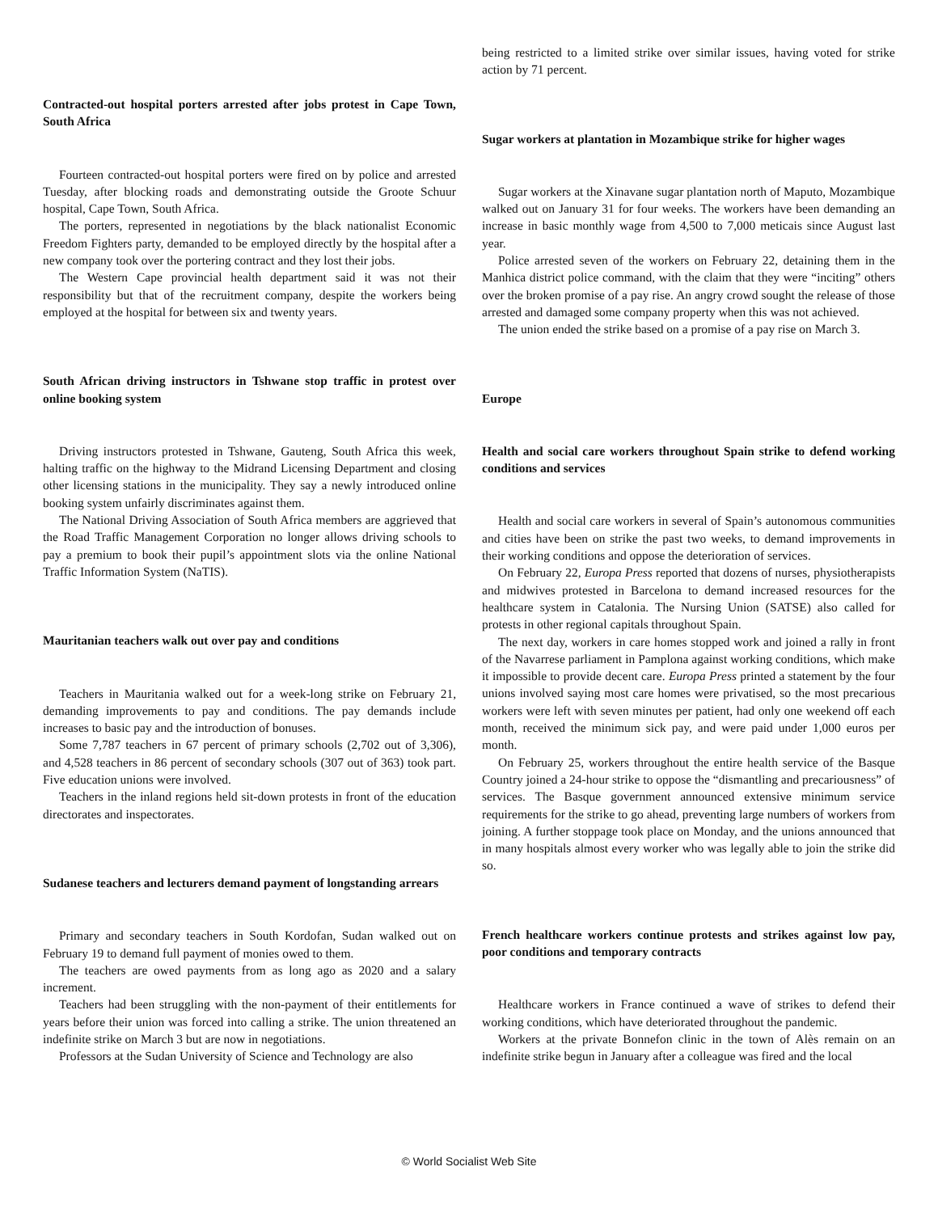Contracted-out hospital porters arrested after jobs protest in Cape Town, South Africa
Fourteen contracted-out hospital porters were fired on by police and arrested Tuesday, after blocking roads and demonstrating outside the Groote Schuur hospital, Cape Town, South Africa.
The porters, represented in negotiations by the black nationalist Economic Freedom Fighters party, demanded to be employed directly by the hospital after a new company took over the portering contract and they lost their jobs.
The Western Cape provincial health department said it was not their responsibility but that of the recruitment company, despite the workers being employed at the hospital for between six and twenty years.
South African driving instructors in Tshwane stop traffic in protest over online booking system
Driving instructors protested in Tshwane, Gauteng, South Africa this week, halting traffic on the highway to the Midrand Licensing Department and closing other licensing stations in the municipality. They say a newly introduced online booking system unfairly discriminates against them.
The National Driving Association of South Africa members are aggrieved that the Road Traffic Management Corporation no longer allows driving schools to pay a premium to book their pupil’s appointment slots via the online National Traffic Information System (NaTIS).
Mauritanian teachers walk out over pay and conditions
Teachers in Mauritania walked out for a week-long strike on February 21, demanding improvements to pay and conditions. The pay demands include increases to basic pay and the introduction of bonuses.
Some 7,787 teachers in 67 percent of primary schools (2,702 out of 3,306), and 4,528 teachers in 86 percent of secondary schools (307 out of 363) took part. Five education unions were involved.
Teachers in the inland regions held sit-down protests in front of the education directorates and inspectorates.
Sudanese teachers and lecturers demand payment of longstanding arrears
Primary and secondary teachers in South Kordofan, Sudan walked out on February 19 to demand full payment of monies owed to them.
The teachers are owed payments from as long ago as 2020 and a salary increment.
Teachers had been struggling with the non-payment of their entitlements for years before their union was forced into calling a strike. The union threatened an indefinite strike on March 3 but are now in negotiations.
Professors at the Sudan University of Science and Technology are also
being restricted to a limited strike over similar issues, having voted for strike action by 71 percent.
Sugar workers at plantation in Mozambique strike for higher wages
Sugar workers at the Xinavane sugar plantation north of Maputo, Mozambique walked out on January 31 for four weeks. The workers have been demanding an increase in basic monthly wage from 4,500 to 7,000 meticais since August last year.
Police arrested seven of the workers on February 22, detaining them in the Manhica district police command, with the claim that they were “inciting” others over the broken promise of a pay rise. An angry crowd sought the release of those arrested and damaged some company property when this was not achieved.
The union ended the strike based on a promise of a pay rise on March 3.
Europe
Health and social care workers throughout Spain strike to defend working conditions and services
Health and social care workers in several of Spain’s autonomous communities and cities have been on strike the past two weeks, to demand improvements in their working conditions and oppose the deterioration of services.
On February 22, Europa Press reported that dozens of nurses, physiotherapists and midwives protested in Barcelona to demand increased resources for the healthcare system in Catalonia. The Nursing Union (SATSE) also called for protests in other regional capitals throughout Spain.
The next day, workers in care homes stopped work and joined a rally in front of the Navarrese parliament in Pamplona against working conditions, which make it impossible to provide decent care. Europa Press printed a statement by the four unions involved saying most care homes were privatised, so the most precarious workers were left with seven minutes per patient, had only one weekend off each month, received the minimum sick pay, and were paid under 1,000 euros per month.
On February 25, workers throughout the entire health service of the Basque Country joined a 24-hour strike to oppose the “dismantling and precariousness” of services. The Basque government announced extensive minimum service requirements for the strike to go ahead, preventing large numbers of workers from joining. A further stoppage took place on Monday, and the unions announced that in many hospitals almost every worker who was legally able to join the strike did so.
French healthcare workers continue protests and strikes against low pay, poor conditions and temporary contracts
Healthcare workers in France continued a wave of strikes to defend their working conditions, which have deteriorated throughout the pandemic.
Workers at the private Bonnefon clinic in the town of Alès remain on an indefinite strike begun in January after a colleague was fired and the local
© World Socialist Web Site